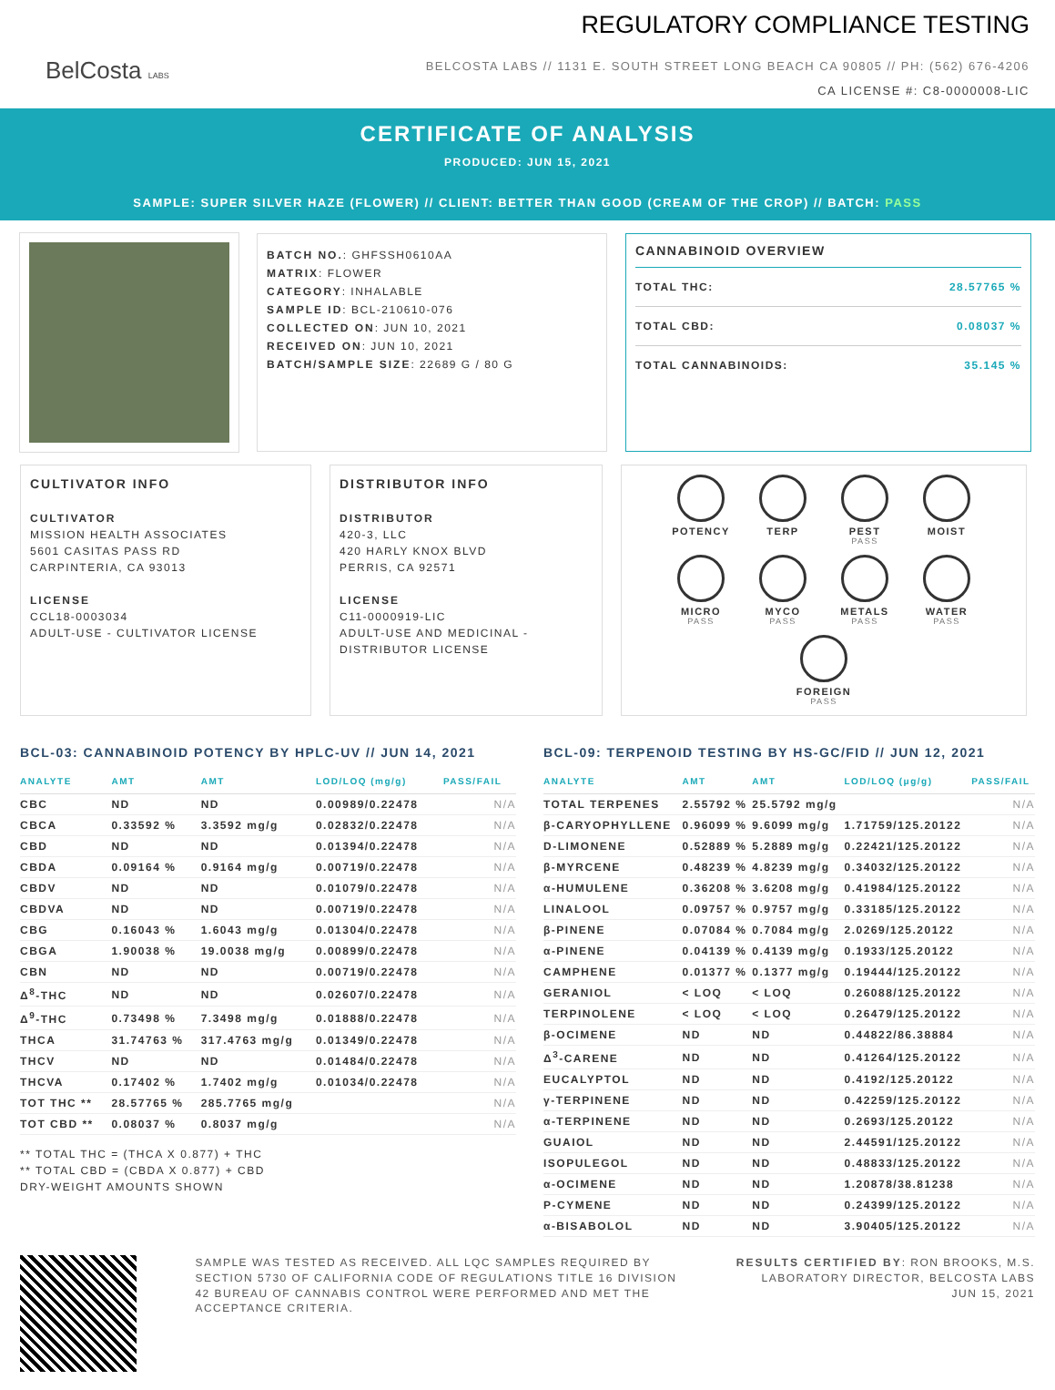BelCosta LABS
REGULATORY COMPLIANCE TESTING
BELCOSTA LABS // 1131 E. SOUTH STREET LONG BEACH CA 90805 // PH: (562) 676-4206
CA LICENSE #: C8-0000008-LIC
CERTIFICATE OF ANALYSIS
PRODUCED: JUN 15, 2021
SAMPLE: SUPER SILVER HAZE (FLOWER) // CLIENT: BETTER THAN GOOD (CREAM OF THE CROP) // BATCH: PASS
BATCH NO.: GHFSSH0610AA
MATRIX: FLOWER
CATEGORY: INHALABLE
SAMPLE ID: BCL-210610-076
COLLECTED ON: JUN 10, 2021
RECEIVED ON: JUN 10, 2021
BATCH/SAMPLE SIZE: 22689 G / 80 G
CANNABINOID OVERVIEW
TOTAL THC: 28.57765 %
TOTAL CBD: 0.08037 %
TOTAL CANNABINOIDS: 35.145 %
CULTIVATOR INFO
CULTIVATOR
MISSION HEALTH ASSOCIATES
5601 CASITAS PASS RD
CARPINTERIA, CA 93013
LICENSE
CCL18-0003034
ADULT-USE - CULTIVATOR LICENSE
DISTRIBUTOR INFO
DISTRIBUTOR
420-3, LLC
420 HARLY KNOX BLVD
PERRIS, CA 92571
LICENSE
C11-0000919-LIC
ADULT-USE AND MEDICINAL - DISTRIBUTOR LICENSE
POTENCY
TERP
PEST
PASS
MOIST
MICRO
PASS
MYCO
PASS
METALS
PASS
WATER
PASS
FOREIGN
PASS
BCL-03: CANNABINOID POTENCY BY HPLC-UV // JUN 14, 2021
| ANALYTE | AMT | AMT | LOD/LOQ (mg/g) | PASS/FAIL |
| --- | --- | --- | --- | --- |
| CBC | ND | ND | 0.00989/0.22478 | N/A |
| CBCA | 0.33592 % | 3.3592 mg/g | 0.02832/0.22478 | N/A |
| CBD | ND | ND | 0.01394/0.22478 | N/A |
| CBDA | 0.09164 % | 0.9164 mg/g | 0.00719/0.22478 | N/A |
| CBDV | ND | ND | 0.01079/0.22478 | N/A |
| CBDVA | ND | ND | 0.00719/0.22478 | N/A |
| CBG | 0.16043 % | 1.6043 mg/g | 0.01304/0.22478 | N/A |
| CBGA | 1.90038 % | 19.0038 mg/g | 0.00899/0.22478 | N/A |
| CBN | ND | ND | 0.00719/0.22478 | N/A |
| Δ<sup>8</sup>-THC | ND | ND | 0.02607/0.22478 | N/A |
| Δ<sup>9</sup>-THC | 0.73498 % | 7.3498 mg/g | 0.01888/0.22478 | N/A |
| THCA | 31.74763 % | 317.4763 mg/g | 0.01349/0.22478 | N/A |
| THCV | ND | ND | 0.01484/0.22478 | N/A |
| THCVA | 0.17402 % | 1.7402 mg/g | 0.01034/0.22478 | N/A |
| TOT THC ** | 28.57765 % | 285.7765 mg/g | | N/A |
| TOT CBD ** | 0.08037 % | 0.8037 mg/g | | N/A |
** TOTAL THC = (THCA X 0.877) + THC
** TOTAL CBD = (CBDA X 0.877) + CBD
DRY-WEIGHT AMOUNTS SHOWN
BCL-09: TERPENOID TESTING BY HS-GC/FID // JUN 12, 2021
| ANALYTE | AMT | AMT | LOD/LOQ (μg/g) | PASS/FAIL |
| --- | --- | --- | --- | --- |
| TOTAL TERPENES | 2.55792 % | 25.5792 mg/g | | N/A |
| β-CARYOPHYLLENE | 0.96099 % | 9.6099 mg/g | 1.71759/125.20122 | N/A |
| D-LIMONENE | 0.52889 % | 5.2889 mg/g | 0.22421/125.20122 | N/A |
| β-MYRCENE | 0.48239 % | 4.8239 mg/g | 0.34032/125.20122 | N/A |
| α-HUMULENE | 0.36208 % | 3.6208 mg/g | 0.41984/125.20122 | N/A |
| LINALOOL | 0.09757 % | 0.9757 mg/g | 0.33185/125.20122 | N/A |
| β-PINENE | 0.07084 % | 0.7084 mg/g | 2.0269/125.20122 | N/A |
| α-PINENE | 0.04139 % | 0.4139 mg/g | 0.1933/125.20122 | N/A |
| CAMPHENE | 0.01377 % | 0.1377 mg/g | 0.19444/125.20122 | N/A |
| GERANIOL | < LOQ | < LOQ | 0.26088/125.20122 | N/A |
| TERPINOLENE | < LOQ | < LOQ | 0.26479/125.20122 | N/A |
| β-OCIMENE | ND | ND | 0.44822/86.38884 | N/A |
| Δ<sup>3</sup>-CARENE | ND | ND | 0.41264/125.20122 | N/A |
| EUCALYPTOL | ND | ND | 0.4192/125.20122 | N/A |
| γ-TERPINENE | ND | ND | 0.42259/125.20122 | N/A |
| α-TERPINENE | ND | ND | 0.2693/125.20122 | N/A |
| GUAIOL | ND | ND | 2.44591/125.20122 | N/A |
| ISOPULEGOL | ND | ND | 0.48833/125.20122 | N/A |
| α-OCIMENE | ND | ND | 1.20878/38.81238 | N/A |
| P-CYMENE | ND | ND | 0.24399/125.20122 | N/A |
| α-BISABOLOL | ND | ND | 3.90405/125.20122 | N/A |
SAMPLE WAS TESTED AS RECEIVED. ALL LQC SAMPLES REQUIRED BY SECTION 5730 OF CALIFORNIA CODE OF REGULATIONS TITLE 16 DIVISION 42 BUREAU OF CANNABIS CONTROL WERE PERFORMED AND MET THE ACCEPTANCE CRITERIA.
RESULTS CERTIFIED BY: RON BROOKS, M.S.
LABORATORY DIRECTOR, BELCOSTA LABS
JUN 15, 2021